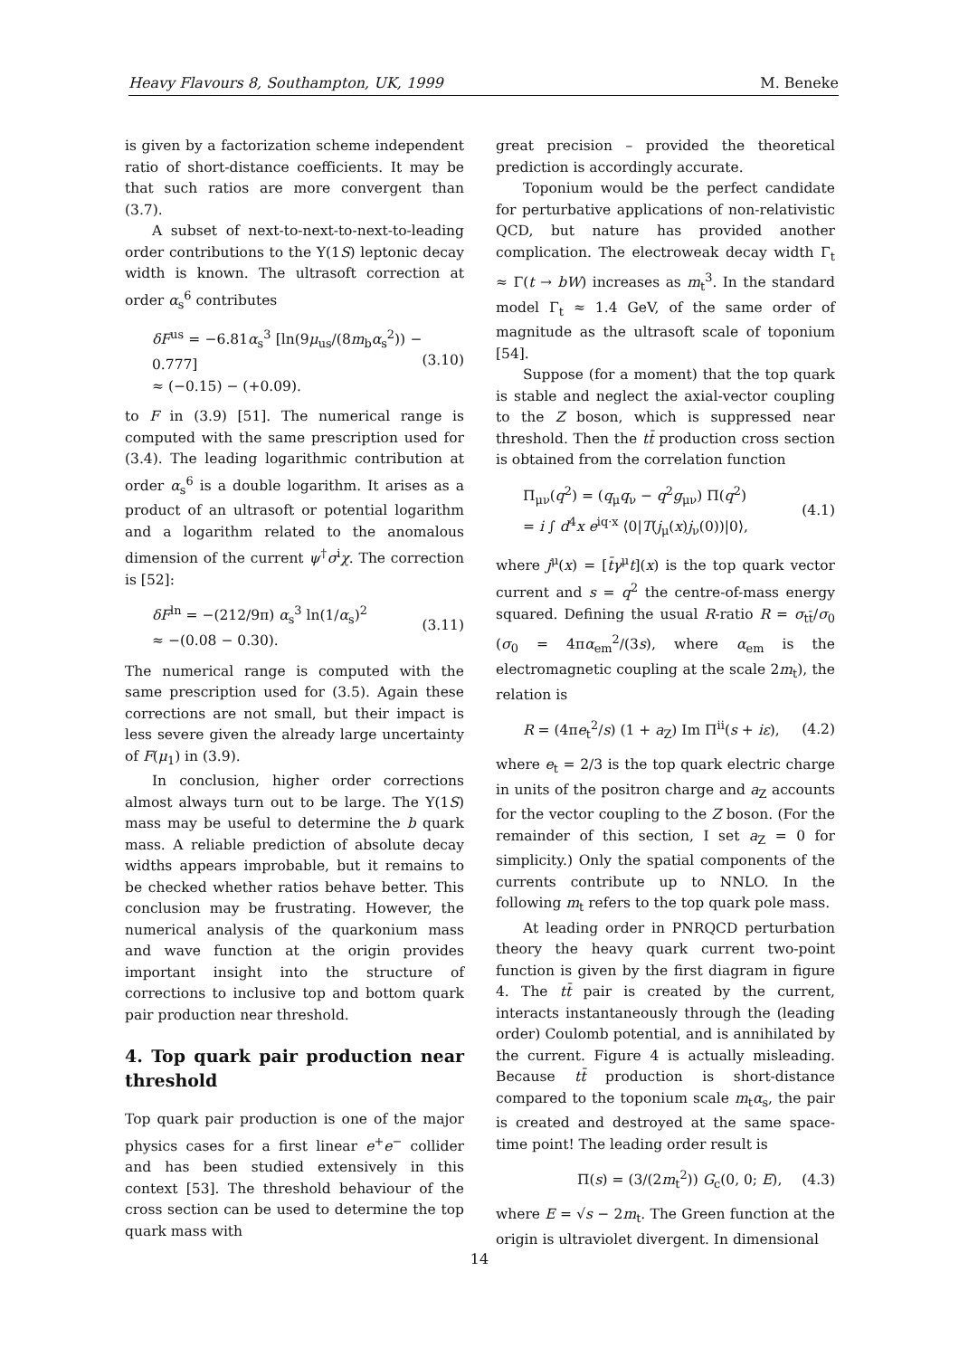Heavy Flavours 8, Southampton, UK, 1999 M. Beneke
is given by a factorization scheme independent ratio of short-distance coefficients. It may be that such ratios are more convergent than (3.7).
A subset of next-to-next-to-next-to-leading order contributions to the Υ(1S) leptonic decay width is known. The ultrasoft correction at order α<sub>s</sub><sup>6</sup> contributes
δF<sup>us</sup> = −6.81α<sub>s</sub><sup>3</sup> [ln(9μ<sub>us</sub>/(8m<sub>b</sub>α<sub>s</sub><sup>2</sup>)) − 0.777]
≈ (−0.15) − (+0.09). (3.10)
to F in (3.9) [51]. The numerical range is computed with the same prescription used for (3.4). The leading logarithmic contribution at order α<sub>s</sub><sup>6</sup> is a double logarithm. It arises as a product of an ultrasoft or potential logarithm and a logarithm related to the anomalous dimension of the current ψ<sup>†</sup>σ<sup>i</sup>χ. The correction is [52]:
δF<sup>ln</sup> = −(212/9π) α<sub>s</sub><sup>3</sup> ln(1/α<sub>s</sub>)<sup>2</sup>
≈ −(0.08 − 0.30). (3.11)
The numerical range is computed with the same prescription used for (3.5). Again these corrections are not small, but their impact is less severe given the already large uncertainty of F(μ<sub>1</sub>) in (3.9).
In conclusion, higher order corrections almost always turn out to be large. The Υ(1S) mass may be useful to determine the b quark mass. A reliable prediction of absolute decay widths appears improbable, but it remains to be checked whether ratios behave better. This conclusion may be frustrating. However, the numerical analysis of the quarkonium mass and wave function at the origin provides important insight into the structure of corrections to inclusive top and bottom quark pair production near threshold.
4. Top quark pair production near threshold
Top quark pair production is one of the major physics cases for a first linear e<sup>+</sup>e<sup>−</sup> collider and has been studied extensively in this context [53]. The threshold behaviour of the cross section can be used to determine the top quark mass with
great precision – provided the theoretical prediction is accordingly accurate.
Toponium would be the perfect candidate for perturbative applications of non-relativistic QCD, but nature has provided another complication. The electroweak decay width Γ<sub>t</sub> ≈ Γ(t → bW) increases as m<sub>t</sub><sup>3</sup>. In the standard model Γ<sub>t</sub> ≈ 1.4 GeV, of the same order of magnitude as the ultrasoft scale of toponium [54].
Suppose (for a moment) that the top quark is stable and neglect the axial-vector coupling to the Z boson, which is suppressed near threshold. Then the tt̄ production cross section is obtained from the correlation function
Π<sub>μν</sub>(q<sup>2</sup>) = (q<sub>μ</sub>q<sub>ν</sub> − q<sup>2</sup>g<sub>μν</sub>) Π(q<sup>2</sup>)
= i ∫ d<sup>4</sup>x e<sup>iq·x</sup> ⟨0|T(j<sub>μ</sub>(x)j<sub>ν</sub>(0))|0⟩, (4.1)
where j<sup>μ</sup>(x) = [t̄γ<sup>μ</sup>t](x) is the top quark vector current and s = q<sup>2</sup> the centre-of-mass energy squared. Defining the usual R-ratio R = σ<sub>tt̄</sub>/σ<sub>0</sub> (σ<sub>0</sub> = 4πα<sub>em</sub><sup>2</sup>/(3s), where α<sub>em</sub> is the electromagnetic coupling at the scale 2m<sub>t</sub>), the relation is
R = (4πe<sub>t</sub><sup>2</sup>/s) (1 + a<sub>Z</sub>) Im Π<sup>ii</sup>(s + iε), (4.2)
where e<sub>t</sub> = 2/3 is the top quark electric charge in units of the positron charge and a<sub>Z</sub> accounts for the vector coupling to the Z boson. (For the remainder of this section, I set a<sub>Z</sub> = 0 for simplicity.) Only the spatial components of the currents contribute up to NNLO. In the following m<sub>t</sub> refers to the top quark pole mass.
At leading order in PNRQCD perturbation theory the heavy quark current two-point function is given by the first diagram in figure 4. The tt̄ pair is created by the current, interacts instantaneously through the (leading order) Coulomb potential, and is annihilated by the current. Figure 4 is actually misleading. Because tt̄ production is short-distance compared to the toponium scale m<sub>t</sub>α<sub>s</sub>, the pair is created and destroyed at the same space-time point! The leading order result is
Π(s) = (3/(2m<sub>t</sub><sup>2</sup>)) G<sub>c</sub>(0, 0; E), (4.3)
where E = √s − 2m<sub>t</sub>. The Green function at the origin is ultraviolet divergent. In dimensional
14